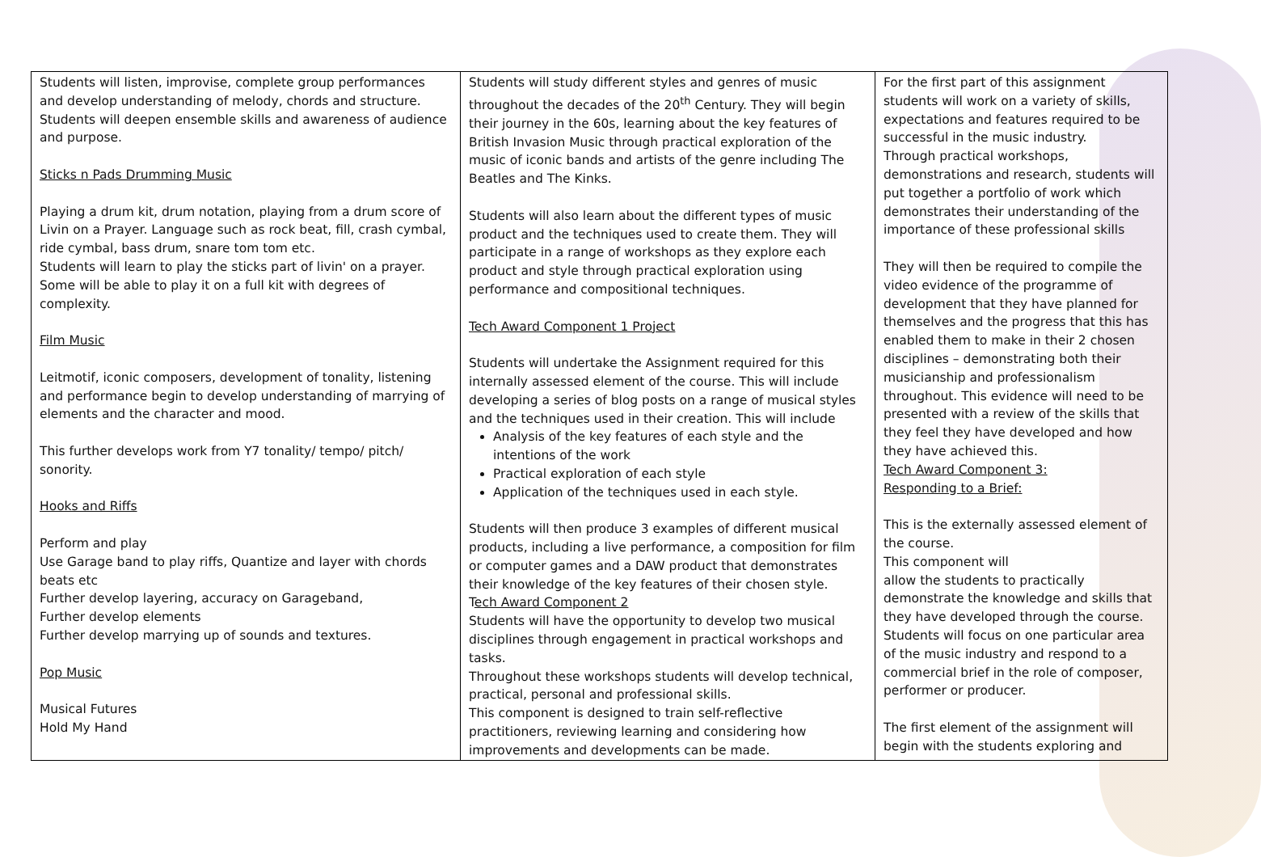| Students will listen, improvise, complete group performances and develop understanding of melody, chords and structure. Students will deepen ensemble skills and awareness of audience and purpose. Sticks n Pads Drumming Music Playing a drum kit, drum notation, playing from a drum score of Livin on a Prayer. Language such as rock beat, fill, crash cymbal, ride cymbal, bass drum, snare tom tom etc. Students will learn to play the sticks part of livin' on a prayer. Some will be able to play it on a full kit with degrees of complexity. Film Music Leitmotif, iconic composers, development of tonality, listening and performance begin to develop understanding of marrying of elements and the character and mood. This further develops work from Y7 tonality/ tempo/ pitch/ sonority. Hooks and Riffs Perform and play Use Garage band to play riffs, Quantize and layer with chords beats etc Further develop layering, accuracy on Garageband, Further develop elements Further develop marrying up of sounds and textures. Pop Music Musical Futures Hold My Hand | Students will study different styles and genres of music throughout the decades of the 20<sup>th</sup> Century. They will begin their journey in the 60s, learning about the key features of British Invasion Music through practical exploration of the music of iconic bands and artists of the genre including The Beatles and The Kinks. Students will also learn about the different types of music product and the techniques used to create them. They will participate in a range of workshops as they explore each product and style through practical exploration using performance and compositional techniques. Tech Award Component 1 Project Students will undertake the Assignment required for this internally assessed element of the course. This will include developing a series of blog posts on a range of musical styles and the techniques used in their creation. This will include Analysis of the key features of each style and the intentions of the work Practical exploration of each style Application of the techniques used in each style. Students will then produce 3 examples of different musical products, including a live performance, a composition for film or computer games and a DAW product that demonstrates their knowledge of the key features of their chosen style. T ech Award Component 2 Students will have the opportunity to develop two musical disciplines through engagement in practical workshops and tasks. Throughout these workshops students will develop technical, practical, personal and professional skills. This component is designed to train self-reflective practitioners, reviewing learning and considering how improvements and developments can be made. | For the first part of this assignment students will work on a variety of skills, expectations and features required to be successful in the music industry. Through practical workshops, demonstrations and research, students will put together a portfolio of work which demonstrates their understanding of the importance of these professional skills They will then be required to compile the video evidence of the programme of development that they have planned for themselves and the progress that this has enabled them to make in their 2 chosen disciplines – demonstrating both their musicianship and professionalism throughout. This evidence will need to be presented with a review of the skills that they feel they have developed and how they have achieved this. Tech Award Component 3: Responding to a Brief: This is the externally assessed element of the course. This component will allow the students to practically demonstrate the knowledge and skills that they have developed through the course. Students will focus on one particular area of the music industry and respond to a commercial brief in the role of composer, performer or producer. The first element of the assignment will begin with the students exploring and |